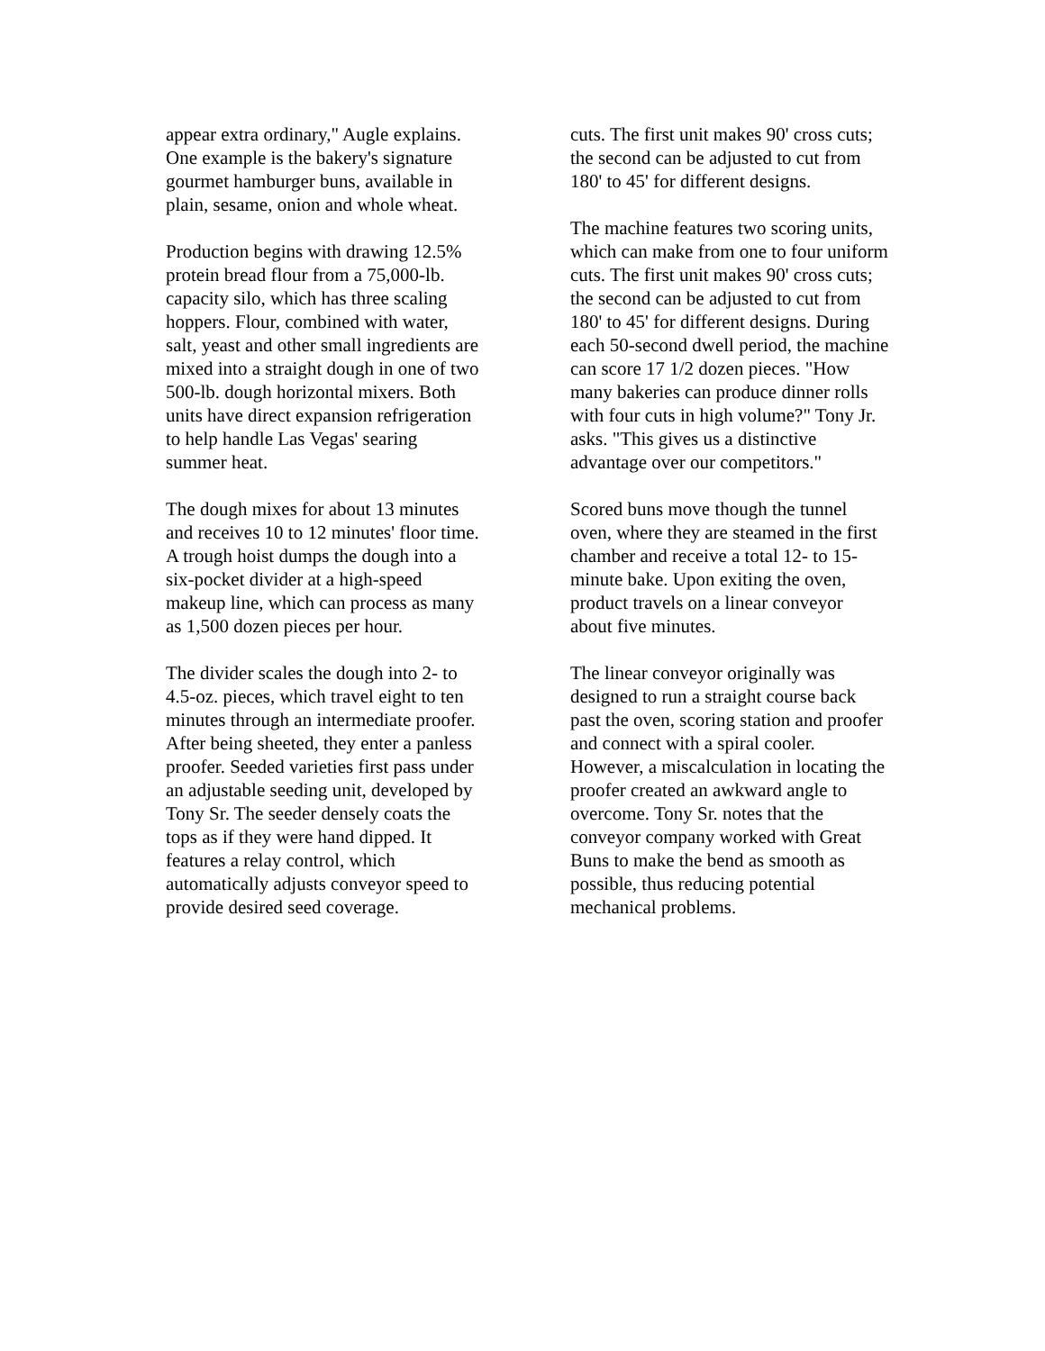appear extra ordinary," Augle explains.
One example is the bakery's signature
gourmet hamburger buns, available in
plain, sesame, onion and whole wheat.
Production begins with drawing 12.5%
protein bread flour from a 75,000-lb.
capacity silo, which has three scaling
hoppers. Flour, combined with water,
salt, yeast and other small ingredients are
mixed into a straight dough in one of two
500-lb. dough horizontal mixers. Both
units have direct expansion refrigeration
to help handle Las Vegas' searing
summer heat.
The dough mixes for about 13 minutes
and receives 10 to 12 minutes' floor time.
A trough hoist dumps the dough into a
six-pocket divider at a high-speed
makeup line, which can process as many
as 1,500 dozen pieces per hour.
The divider scales the dough into 2- to
4.5-oz. pieces, which travel eight to ten
minutes through an intermediate proofer.
After being sheeted, they enter a panless
proofer. Seeded varieties first pass under
an adjustable seeding unit, developed by
Tony Sr. The seeder densely coats the
tops as if they were hand dipped. It
features a relay control, which
automatically adjusts conveyor speed to
provide desired seed coverage.
cuts. The first unit makes 90' cross cuts;
the second can be adjusted to cut from
180' to 45' for different designs.
The machine features two scoring units,
which can make from one to four uniform
cuts. The first unit makes 90' cross cuts;
the second can be adjusted to cut from
180' to 45' for different designs. During
each 50-second dwell period, the machine
can score 17 1/2 dozen pieces. "How
many bakeries can produce dinner rolls
with four cuts in high volume?" Tony Jr.
asks. "This gives us a distinctive
advantage over our competitors."
Scored buns move though the tunnel
oven, where they are steamed in the first
chamber and receive a total 12- to 15-
minute bake. Upon exiting the oven,
product travels on a linear conveyor
about five minutes.
The linear conveyor originally was
designed to run a straight course back
past the oven, scoring station and proofer
and connect with a spiral cooler.
However, a miscalculation in locating the
proofer created an awkward angle to
overcome. Tony Sr. notes that the
conveyor company worked with Great
Buns to make the bend as smooth as
possible, thus reducing potential
mechanical problems.